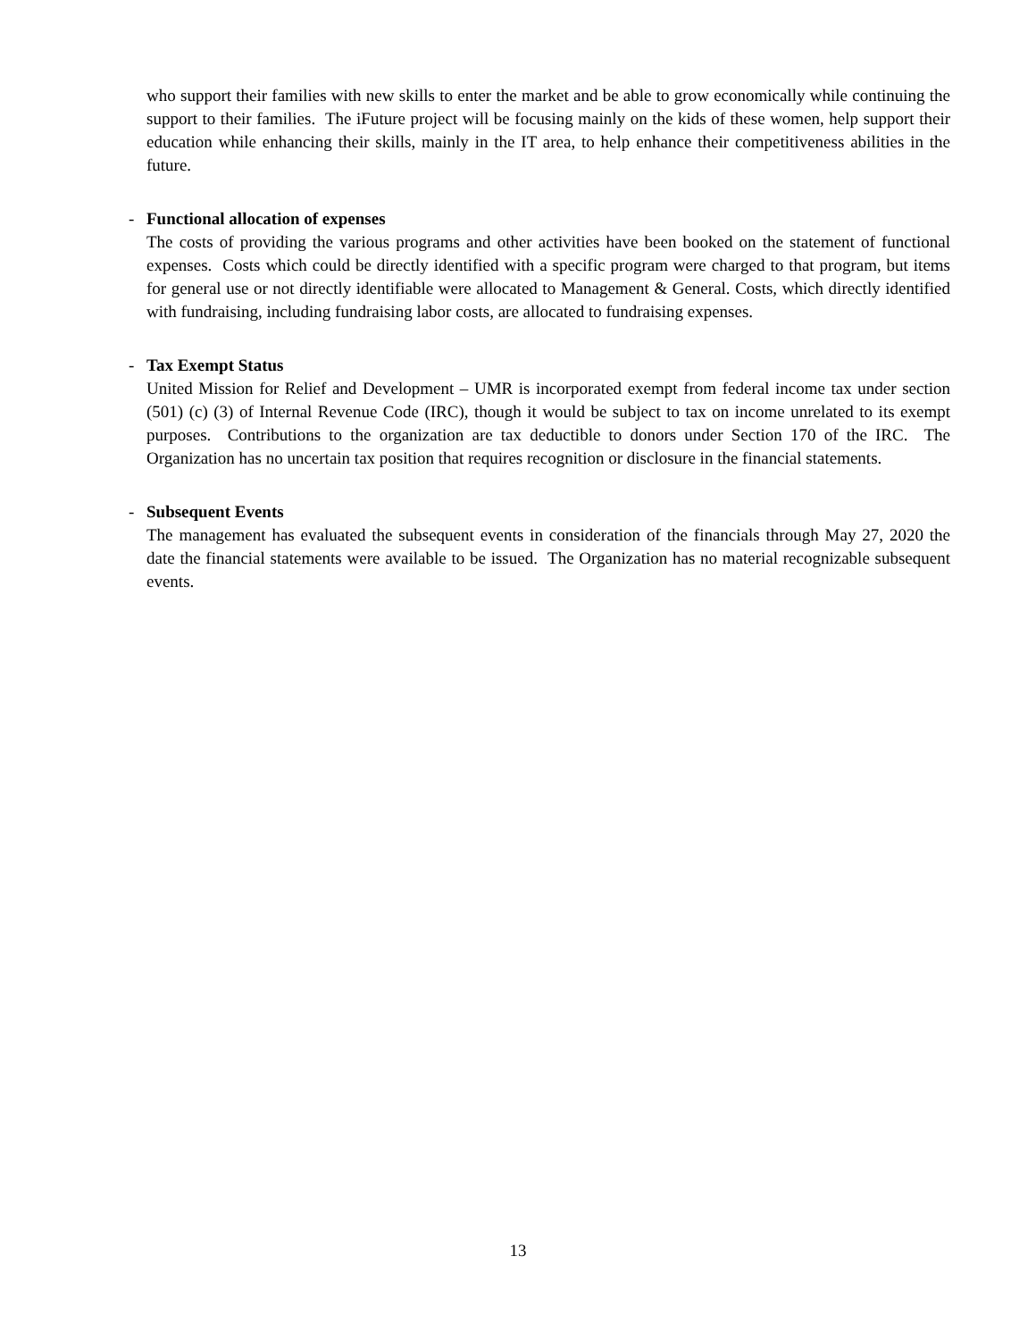who support their families with new skills to enter the market and be able to grow economically while continuing the support to their families. The iFuture project will be focusing mainly on the kids of these women, help support their education while enhancing their skills, mainly in the IT area, to help enhance their competitiveness abilities in the future.
- Functional allocation of expenses
The costs of providing the various programs and other activities have been booked on the statement of functional expenses. Costs which could be directly identified with a specific program were charged to that program, but items for general use or not directly identifiable were allocated to Management & General. Costs, which directly identified with fundraising, including fundraising labor costs, are allocated to fundraising expenses.
- Tax Exempt Status
United Mission for Relief and Development – UMR is incorporated exempt from federal income tax under section (501) (c) (3) of Internal Revenue Code (IRC), though it would be subject to tax on income unrelated to its exempt purposes. Contributions to the organization are tax deductible to donors under Section 170 of the IRC. The Organization has no uncertain tax position that requires recognition or disclosure in the financial statements.
- Subsequent Events
The management has evaluated the subsequent events in consideration of the financials through May 27, 2020 the date the financial statements were available to be issued. The Organization has no material recognizable subsequent events.
13